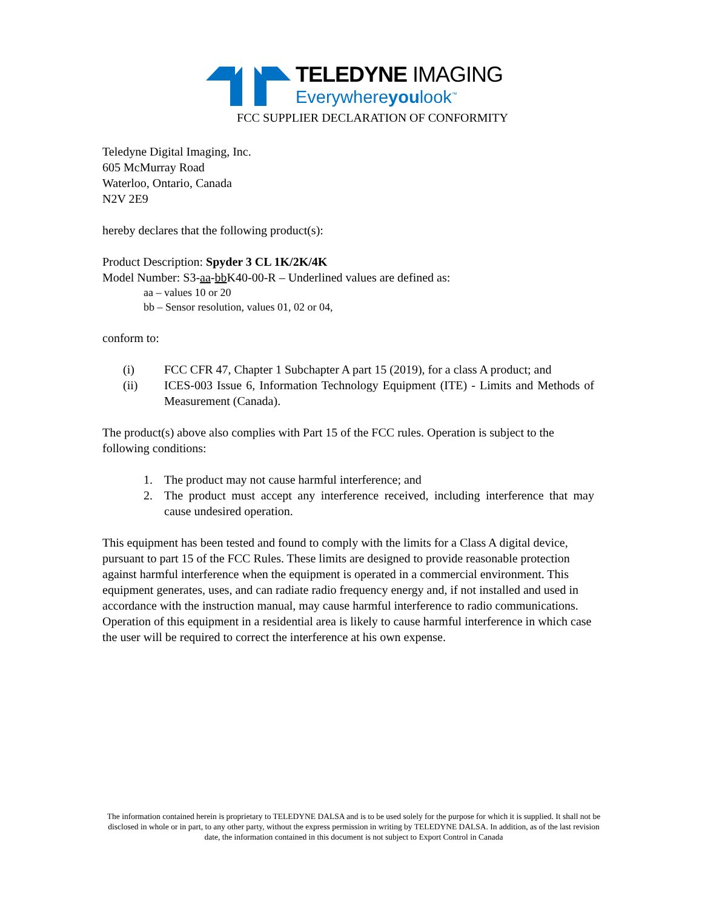TELEDYNE IMAGING
Everywhereyoulook<sup>™</sup>
FCC SUPPLIER DECLARATION OF CONFORMITY
Teledyne Digital Imaging, Inc.
605 McMurray Road
Waterloo, Ontario, Canada
N2V 2E9
hereby declares that the following product(s):
Product Description: Spyder 3 CL 1K/2K/4K
Model Number: S3-aa-bb K40-00-R – Underlined values are defined as:
aa – values 10 or 20
bb – Sensor resolution, values 01, 02 or 04,
conform to:
(i) FCC CFR 47, Chapter 1 Subchapter A part 15 (2019), for a class A product; and
(ii) ICES-003 Issue 6, Information Technology Equipment (ITE) - Limits and Methods of Measurement (Canada).
The product(s) above also complies with Part 15 of the FCC rules. Operation is subject to the following conditions:
1. The product may not cause harmful interference; and
2. The product must accept any interference received, including interference that may cause undesired operation.
This equipment has been tested and found to comply with the limits for a Class A digital device, pursuant to part 15 of the FCC Rules. These limits are designed to provide reasonable protection against harmful interference when the equipment is operated in a commercial environment. This equipment generates, uses, and can radiate radio frequency energy and, if not installed and used in accordance with the instruction manual, may cause harmful interference to radio communications. Operation of this equipment in a residential area is likely to cause harmful interference in which case the user will be required to correct the interference at his own expense.
The information contained herein is proprietary to TELEDYNE DALSA and is to be used solely for the purpose for which it is supplied. It shall not be disclosed in whole or in part, to any other party, without the express permission in writing by TELEDYNE DALSA. In addition, as of the last revision date, the information contained in this document is not subject to Export Control in Canada